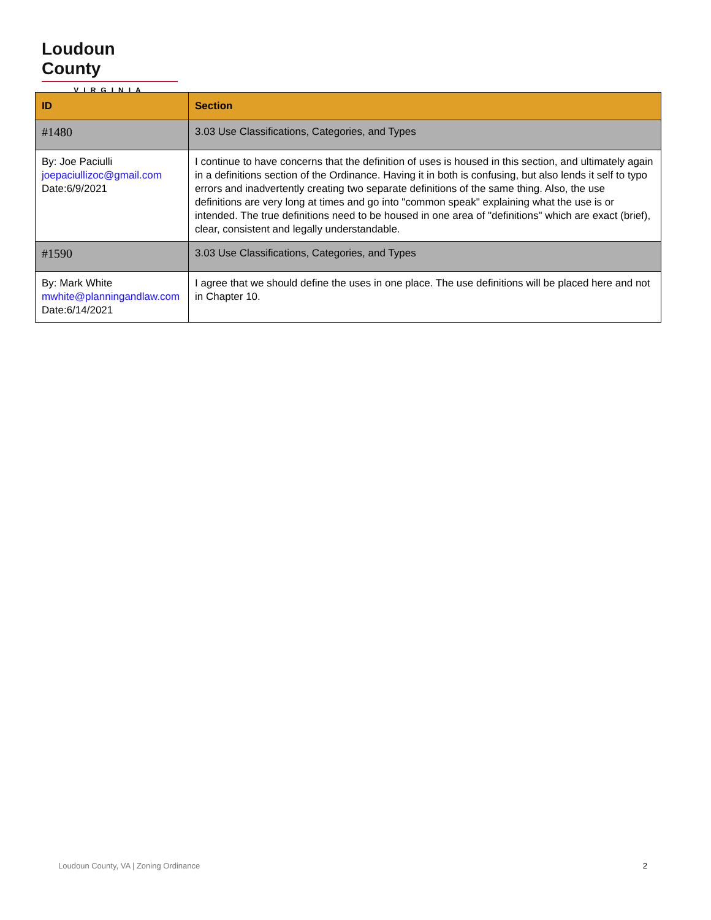Loudoun County
VIRGINIA
| ID | Section |
| --- | --- |
| #1480 | 3.03 Use Classifications, Categories, and Types |
| By: Joe Paciulli joepaciullizoc@gmail.com Date:6/9/2021 | I continue to have concerns that the definition of uses is housed in this section, and ultimately again in a definitions section of the Ordinance. Having it in both is confusing, but also lends it self to typo errors and inadvertently creating two separate definitions of the same thing. Also, the use definitions are very long at times and go into "common speak" explaining what the use is or intended. The true definitions need to be housed in one area of "definitions" which are exact (brief), clear, consistent and legally understandable. |
| #1590 | 3.03 Use Classifications, Categories, and Types |
| By: Mark White mwhite@planningandlaw.com Date:6/14/2021 | I agree that we should define the uses in one place. The use definitions will be placed here and not in Chapter 10. |
Loudoun County, VA | Zoning Ordinance 2